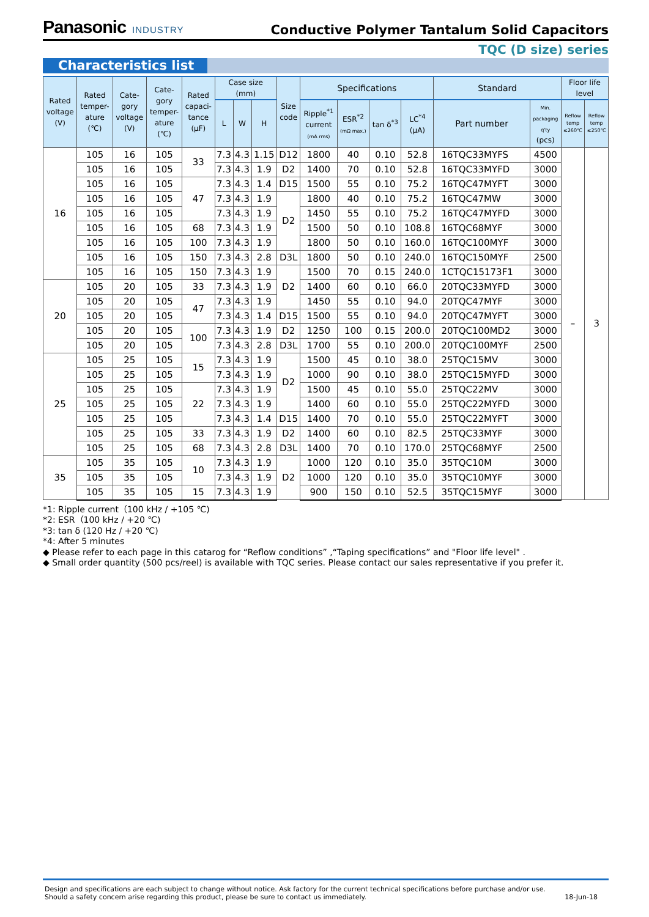Panasonic INDUSTRY
Conductive Polymer Tantalum Solid Capacitors
TQC (D size) series
Characteristics list
| Rated voltage (V) | Rated temper- ature (℃) | Cate- gory voltage (V) | Cate- gory temper- ature (℃) | Rated capaci- tance (μF) | Case size (mm) | | | Size code | Specifications | | | | Standard | | Floor life level | |
| --- | --- | --- | --- | --- | --- | --- | --- | --- | --- | --- | --- | --- | --- | --- | --- | --- |
| | | | | | L | W | H | | Ripple<sup>*1</sup> current (mA rms) | ESR<sup>*2</sup> (mΩ max.) | tan δ<sup>*3</sup> | LC<sup>*4</sup> (μA) | Part number | Min. packaging q'ty (pcs) | Reflow temp ≤260℃ | Reflow temp ≤250℃ |
| 16 | 105 | 16 | 105 | 33 | 7.3 | 4.3 | 1.15 | D12 | 1800 | 40 | 0.10 | 52.8 | 16TQC33MYFS | 4500 | – | 3 |
| | 105 | 16 | 105 | | 7.3 | 4.3 | 1.9 | D2 | 1400 | 70 | 0.10 | 52.8 | 16TQC33MYFD | 3000 | | |
| | 105 | 16 | 105 | 47 | 7.3 | 4.3 | 1.4 | D15 | 1500 | 55 | 0.10 | 75.2 | 16TQC47MYFT | 3000 | | |
| | 105 | 16 | 105 | | 7.3 | 4.3 | 1.9 | D2 | 1800 | 40 | 0.10 | 75.2 | 16TQC47MW | 3000 | | |
| | 105 | 16 | 105 | | 7.3 | 4.3 | 1.9 | | 1450 | 55 | 0.10 | 75.2 | 16TQC47MYFD | 3000 | | |
| | 105 | 16 | 105 | 68 | 7.3 | 4.3 | 1.9 | | 1500 | 50 | 0.10 | 108.8 | 16TQC68MYF | 3000 | | |
| | 105 | 16 | 105 | 100 | 7.3 | 4.3 | 1.9 | | 1800 | 50 | 0.10 | 160.0 | 16TQC100MYF | 3000 | | |
| | 105 | 16 | 105 | 150 | 7.3 | 4.3 | 2.8 | D3L | 1800 | 50 | 0.10 | 240.0 | 16TQC150MYF | 2500 | | |
| | 105 | 16 | 105 | 150 | 7.3 | 4.3 | 1.9 | D2 | 1500 | 70 | 0.15 | 240.0 | 1CTQC15173F1 | 3000 | | |
| 20 | 105 | 20 | 105 | 33 | 7.3 | 4.3 | 1.9 | | 1400 | 60 | 0.10 | 66.0 | 20TQC33MYFD | 3000 | | |
| | 105 | 20 | 105 | 47 | 7.3 | 4.3 | 1.9 | | 1450 | 55 | 0.10 | 94.0 | 20TQC47MYF | 3000 | | |
| | 105 | 20 | 105 | | 7.3 | 4.3 | 1.4 | D15 | 1500 | 55 | 0.10 | 94.0 | 20TQC47MYFT | 3000 | | |
| | 105 | 20 | 105 | 100 | 7.3 | 4.3 | 1.9 | D2 | 1250 | 100 | 0.15 | 200.0 | 20TQC100MD2 | 3000 | | |
| | 105 | 20 | 105 | | 7.3 | 4.3 | 2.8 | D3L | 1700 | 55 | 0.10 | 200.0 | 20TQC100MYF | 2500 | | |
| 25 | 105 | 25 | 105 | 15 | 7.3 | 4.3 | 1.9 | D2 | 1500 | 45 | 0.10 | 38.0 | 25TQC15MV | 3000 | | |
| | 105 | 25 | 105 | | 7.3 | 4.3 | 1.9 | | 1000 | 90 | 0.10 | 38.0 | 25TQC15MYFD | 3000 | | |
| | 105 | 25 | 105 | 22 | 7.3 | 4.3 | 1.9 | | 1500 | 45 | 0.10 | 55.0 | 25TQC22MV | 3000 | | |
| | 105 | 25 | 105 | | 7.3 | 4.3 | 1.9 | | 1400 | 60 | 0.10 | 55.0 | 25TQC22MYFD | 3000 | | |
| | 105 | 25 | 105 | | 7.3 | 4.3 | 1.4 | D15 | 1400 | 70 | 0.10 | 55.0 | 25TQC22MYFT | 3000 | | |
| | 105 | 25 | 105 | 33 | 7.3 | 4.3 | 1.9 | D2 | 1400 | 60 | 0.10 | 82.5 | 25TQC33MYF | 3000 | | |
| | 105 | 25 | 105 | 68 | 7.3 | 4.3 | 2.8 | D3L | 1400 | 70 | 0.10 | 170.0 | 25TQC68MYF | 2500 | | |
| 35 | 105 | 35 | 105 | 10 | 7.3 | 4.3 | 1.9 | D2 | 1000 | 120 | 0.10 | 35.0 | 35TQC10M | 3000 | | |
| | 105 | 35 | 105 | | 7.3 | 4.3 | 1.9 | | 1000 | 120 | 0.10 | 35.0 | 35TQC10MYF | 3000 | | |
| | 105 | 35 | 105 | 15 | 7.3 | 4.3 | 1.9 | | 900 | 150 | 0.10 | 52.5 | 35TQC15MYF | 3000 | | |
*1: Ripple current（100 kHz / +105 ℃)
*2: ESR（100 kHz / +20 ℃)
*3: tan δ (120 Hz / +20 ℃)
*4: After 5 minutes
◆ Please refer to each page in this catarog for “Reflow conditions” ,“Taping specifications” and "Floor life level" .
◆ Small order quantity (500 pcs/reel) is available with TQC series. Please contact our sales representative if you prefer it.
Design and specifications are each subject to change without notice. Ask factory for the current technical specifications before purchase and/or use.
Should a safety concern arise regarding this product, please be sure to contact us immediately. 18-Jun-18